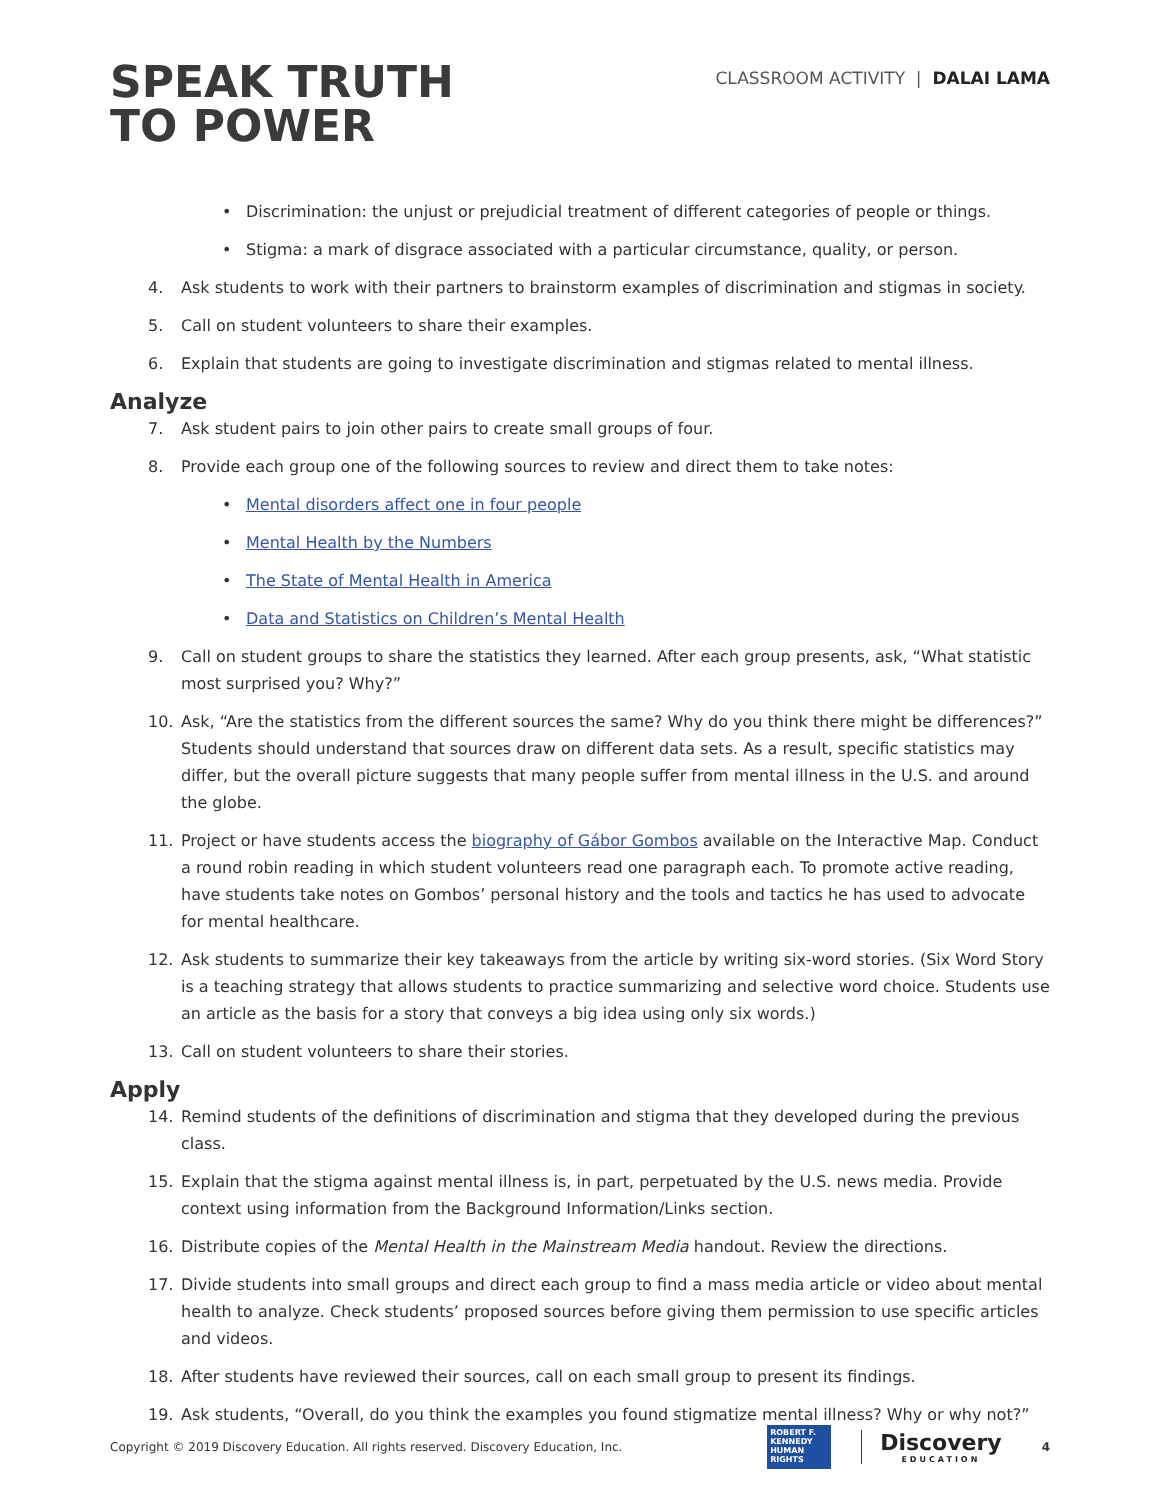SPEAK TRUTH
TO POWER
CLASSROOM ACTIVITY | DALAI LAMA
• Discrimination: the unjust or prejudicial treatment of different categories of people or things.
• Stigma: a mark of disgrace associated with a particular circumstance, quality, or person.
4. Ask students to work with their partners to brainstorm examples of discrimination and stigmas in society.
5. Call on student volunteers to share their examples.
6. Explain that students are going to investigate discrimination and stigmas related to mental illness.
Analyze
7. Ask student pairs to join other pairs to create small groups of four.
8. Provide each group one of the following sources to review and direct them to take notes:
• Mental disorders affect one in four people
• Mental Health by the Numbers
• The State of Mental Health in America
• Data and Statistics on Children’s Mental Health
9. Call on student groups to share the statistics they learned. After each group presents, ask, “What statistic most surprised you? Why?”
10. Ask, “Are the statistics from the different sources the same? Why do you think there might be differences?” Students should understand that sources draw on different data sets. As a result, specific statistics may differ, but the overall picture suggests that many people suffer from mental illness in the U.S. and around the globe.
11. Project or have students access the biography of Gábor Gombos available on the Interactive Map. Conduct a round robin reading in which student volunteers read one paragraph each. To promote active reading, have students take notes on Gombos’ personal history and the tools and tactics he has used to advocate for mental healthcare.
12. Ask students to summarize their key takeaways from the article by writing six-word stories. (Six Word Story is a teaching strategy that allows students to practice summarizing and selective word choice. Students use an article as the basis for a story that conveys a big idea using only six words.)
13. Call on student volunteers to share their stories.
Apply
14. Remind students of the definitions of discrimination and stigma that they developed during the previous class.
15. Explain that the stigma against mental illness is, in part, perpetuated by the U.S. news media. Provide context using information from the Background Information/Links section.
16. Distribute copies of the Mental Health in the Mainstream Media handout. Review the directions.
17. Divide students into small groups and direct each group to find a mass media article or video about mental health to analyze. Check students’ proposed sources before giving them permission to use specific articles and videos.
18. After students have reviewed their sources, call on each small group to present its findings.
19. Ask students, “Overall, do you think the examples you found stigmatize mental illness? Why or why not?”
Copyright © 2019 Discovery Education. All rights reserved. Discovery Education, Inc.
ROBERT F.
KENNEDY
HUMAN
RIGHTS
Discovery
EDUCATION
4